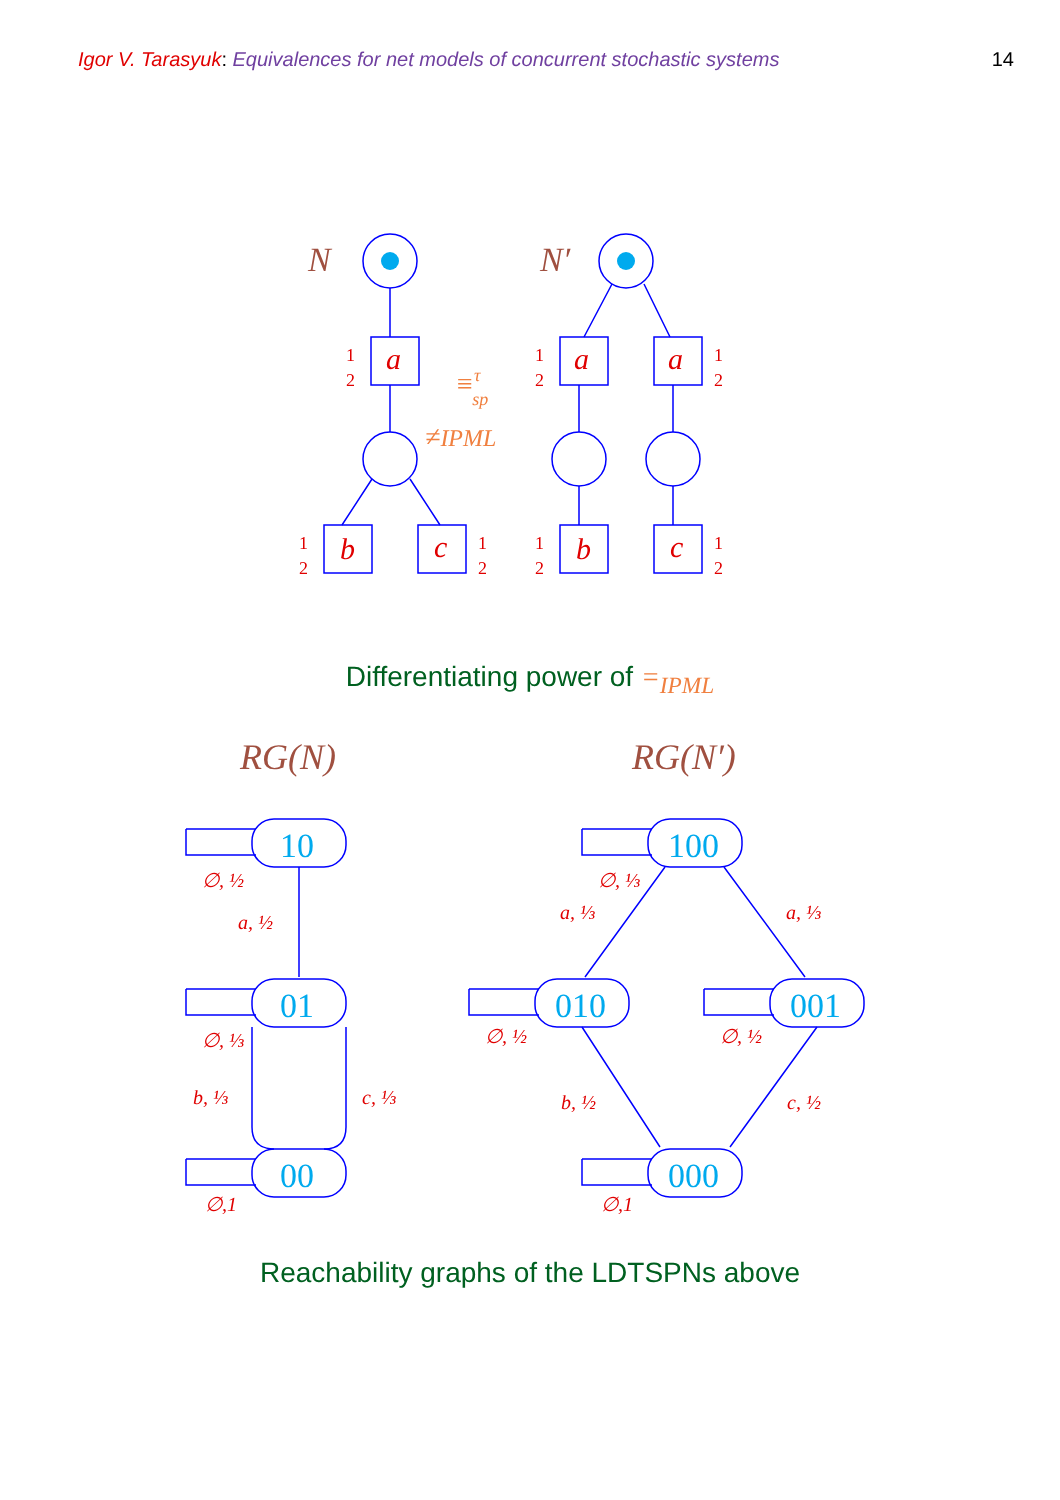Igor V. Tarasyuk: Equivalences for net models of concurrent stochastic systems 14
a
a
a
b
c
b
c
1
2
1
2
1
2
1
2
1
2
1
2
1
2
N
N′
≡τsp
≠IPML
Differentiating power of =<sub>IPML</sub>
RG(N)
RG(N′)
10
01
00
100
010
001
000
∅, ½
a, ½
∅, ⅓
b, ⅓
c, ⅓
∅,1
∅, ⅓
a, ⅓
a, ⅓
∅, ½
∅, ½
b, ½
c, ½
∅,1
Reachability graphs of the LDTSPNs above